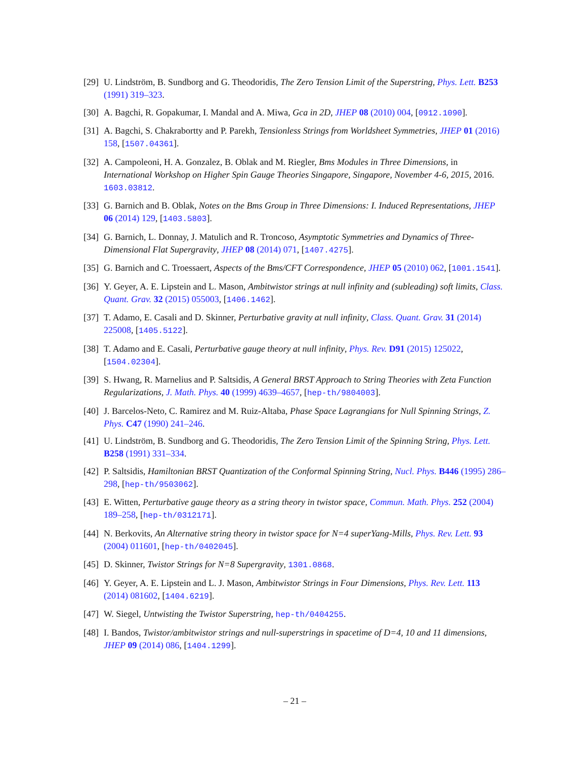[29]
U. Lindström, B. Sundborg and G. Theodoridis, The Zero Tension Limit of the Superstring, Phys. Lett. B253 (1991) 319–323.
[30]
A. Bagchi, R. Gopakumar, I. Mandal and A. Miwa, Gca in 2D, JHEP 08 (2010) 004, [0912.1090].
[31]
A. Bagchi, S. Chakrabortty and P. Parekh, Tensionless Strings from Worldsheet Symmetries, JHEP 01 (2016) 158, [1507.04361].
[32]
A. Campoleoni, H. A. Gonzalez, B. Oblak and M. Riegler, Bms Modules in Three Dimensions, in International Workshop on Higher Spin Gauge Theories Singapore, Singapore, November 4-6, 2015, 2016. 1603.03812.
[33]
G. Barnich and B. Oblak, Notes on the Bms Group in Three Dimensions: I. Induced Representations, JHEP 06 (2014) 129, [1403.5803].
[34]
G. Barnich, L. Donnay, J. Matulich and R. Troncoso, Asymptotic Symmetries and Dynamics of Three-Dimensional Flat Supergravity, JHEP 08 (2014) 071, [1407.4275].
[35]
G. Barnich and C. Troessaert, Aspects of the Bms/CFT Correspondence, JHEP 05 (2010) 062, [1001.1541].
[36]
Y. Geyer, A. E. Lipstein and L. Mason, Ambitwistor strings at null infinity and (subleading) soft limits, Class. Quant. Grav. 32 (2015) 055003, [1406.1462].
[37]
T. Adamo, E. Casali and D. Skinner, Perturbative gravity at null infinity, Class. Quant. Grav. 31 (2014) 225008, [1405.5122].
[38]
T. Adamo and E. Casali, Perturbative gauge theory at null infinity, Phys. Rev. D91 (2015) 125022, [1504.02304].
[39]
S. Hwang, R. Marnelius and P. Saltsidis, A General BRST Approach to String Theories with Zeta Function Regularizations, J. Math. Phys. 40 (1999) 4639–4657, [hep-th/9804003].
[40]
J. Barcelos-Neto, C. Ramirez and M. Ruiz-Altaba, Phase Space Lagrangians for Null Spinning Strings, Z. Phys. C47 (1990) 241–246.
[41]
U. Lindström, B. Sundborg and G. Theodoridis, The Zero Tension Limit of the Spinning String, Phys. Lett. B258 (1991) 331–334.
[42]
P. Saltsidis, Hamiltonian BRST Quantization of the Conformal Spinning String, Nucl. Phys. B446 (1995) 286–298, [hep-th/9503062].
[43]
E. Witten, Perturbative gauge theory as a string theory in twistor space, Commun. Math. Phys. 252 (2004) 189–258, [hep-th/0312171].
[44]
N. Berkovits, An Alternative string theory in twistor space for N=4 superYang-Mills, Phys. Rev. Lett. 93 (2004) 011601, [hep-th/0402045].
[45]
D. Skinner, Twistor Strings for N=8 Supergravity, 1301.0868.
[46]
Y. Geyer, A. E. Lipstein and L. J. Mason, Ambitwistor Strings in Four Dimensions, Phys. Rev. Lett. 113 (2014) 081602, [1404.6219].
[47]
W. Siegel, Untwisting the Twistor Superstring, hep-th/0404255.
[48]
I. Bandos, Twistor/ambitwistor strings and null-superstrings in spacetime of D=4, 10 and 11 dimensions, JHEP 09 (2014) 086, [1404.1299].
– 21 –